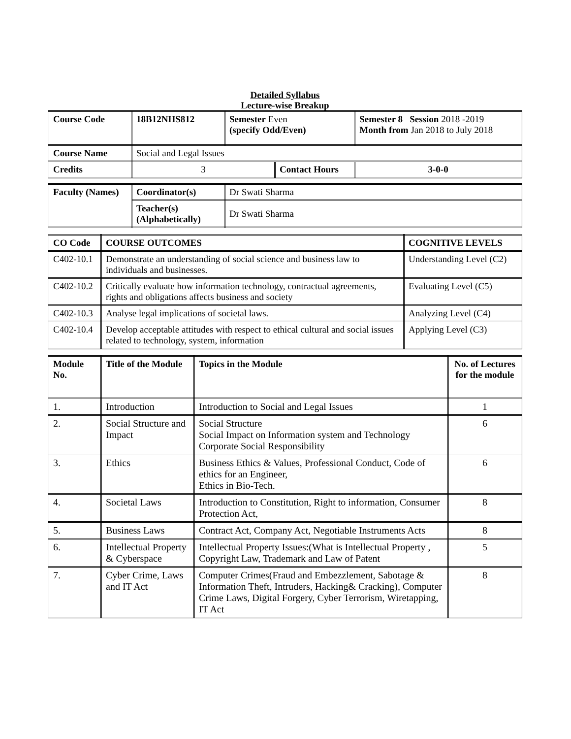Detailed Syllabus
Lecture-wise Breakup
| Course Code | 18B12NHS812 | Semester Even (specify Odd/Even) | | Semester 8 Session 2018 -2019 Month from Jan 2018 to July 2018 | |
| Course Name | Social and Legal Issues | | | | |
| Credits | 3 | | Contact Hours | | 3-0-0 |
| Faculty (Names) | Coordinator(s) | Dr Swati Sharma |
| | Teacher(s) (Alphabetically) | Dr Swati Sharma |
| CO Code | COURSE OUTCOMES | COGNITIVE LEVELS |
| C402-10.1 | Demonstrate an understanding of social science and business law to individuals and businesses. | Understanding Level (C2) |
| C402-10.2 | Critically evaluate how information technology, contractual agreements, rights and obligations affects business and society | Evaluating Level (C5) |
| C402-10.3 | Analyse legal implications of societal laws. | Analyzing Level (C4) |
| C402-10.4 | Develop acceptable attitudes with respect to ethical cultural and social issues related to technology, system, information | Applying Level (C3) |
| Module No. | Title of the Module | Topics in the Module | No. of Lectures for the module |
| --- | --- | --- | --- |
| 1. | Introduction | Introduction to Social and Legal Issues | 1 |
| 2. | Social Structure and Impact | Social Structure Social Impact on Information system and Technology Corporate Social Responsibility | 6 |
| 3. | Ethics | Business Ethics & Values, Professional Conduct, Code of ethics for an Engineer, Ethics in Bio-Tech. | 6 |
| 4. | Societal Laws | Introduction to Constitution, Right to information, Consumer Protection Act, | 8 |
| 5. | Business Laws | Contract Act, Company Act, Negotiable Instruments Acts | 8 |
| 6. | Intellectual Property & Cyberspace | Intellectual Property Issues:(What is Intellectual Property , Copyright Law, Trademark and Law of Patent | 5 |
| 7. | Cyber Crime, Laws and IT Act | Computer Crimes(Fraud and Embezzlement, Sabotage & Information Theft, Intruders, Hacking& Cracking), Computer Crime Laws, Digital Forgery, Cyber Terrorism, Wiretapping, IT Act | 8 |